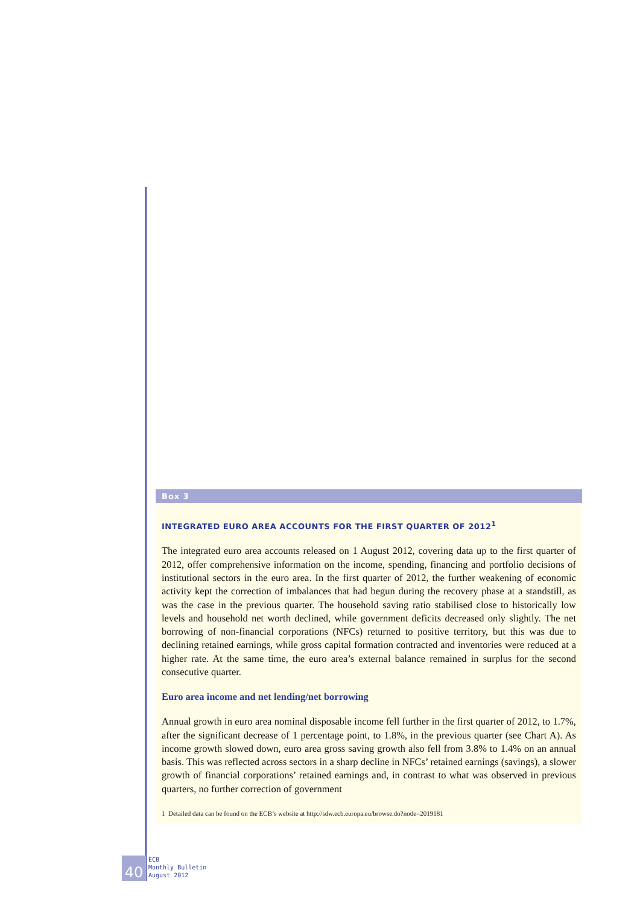Box 3
INTEGRATED EURO AREA ACCOUNTS FOR THE FIRST QUARTER OF 2012<sup>1</sup>
The integrated euro area accounts released on 1 August 2012, covering data up to the first quarter of 2012, offer comprehensive information on the income, spending, financing and portfolio decisions of institutional sectors in the euro area. In the first quarter of 2012, the further weakening of economic activity kept the correction of imbalances that had begun during the recovery phase at a standstill, as was the case in the previous quarter. The household saving ratio stabilised close to historically low levels and household net worth declined, while government deficits decreased only slightly. The net borrowing of non-financial corporations (NFCs) returned to positive territory, but this was due to declining retained earnings, while gross capital formation contracted and inventories were reduced at a higher rate. At the same time, the euro area’s external balance remained in surplus for the second consecutive quarter.
Euro area income and net lending/net borrowing
Annual growth in euro area nominal disposable income fell further in the first quarter of 2012, to 1.7%, after the significant decrease of 1 percentage point, to 1.8%, in the previous quarter (see Chart A). As income growth slowed down, euro area gross saving growth also fell from 3.8% to 1.4% on an annual basis. This was reflected across sectors in a sharp decline in NFCs’ retained earnings (savings), a slower growth of financial corporations’ retained earnings and, in contrast to what was observed in previous quarters, no further correction of government
1 Detailed data can be found on the ECB’s website at http://sdw.ecb.europa.eu/browse.do?node=2019181
40
ECB
Monthly Bulletin
August 2012